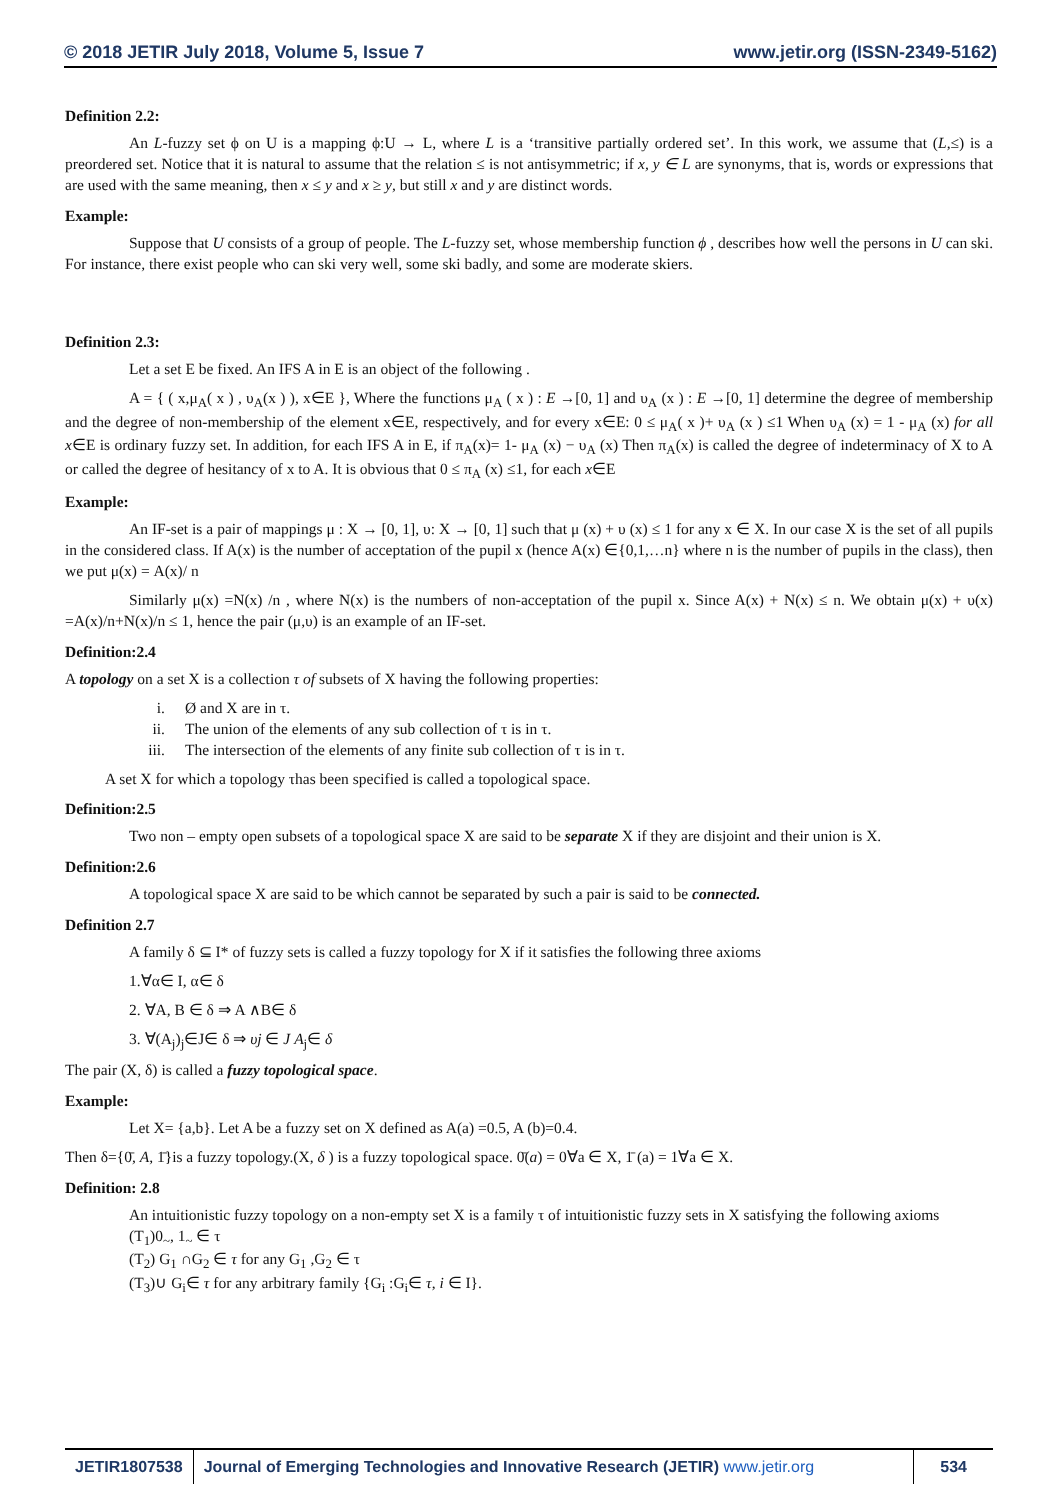© 2018 JETIR July 2018, Volume 5, Issue 7 www.jetir.org (ISSN-2349-5162)
Definition 2.2:
An L-fuzzy set ϕ on U is a mapping ϕ:U → L, where L is a ‘transitive partially ordered set’. In this work, we assume that (L,≤) is a preordered set. Notice that it is natural to assume that the relation ≤ is not antisymmetric; if x, y ∈ L are synonyms, that is, words or expressions that are used with the same meaning, then x ≤ y and x ≥ y, but still x and y are distinct words.
Example:
Suppose that U consists of a group of people. The L-fuzzy set, whose membership function ϕ , describes how well the persons in U can ski. For instance, there exist people who can ski very well, some ski badly, and some are moderate skiers.
Definition 2.3:
Let a set E be fixed. An IFS A in E is an object of the following .
A = { ( x,μ<sub>A</sub>( x ) , υ<sub>A</sub>(x ) ), x∈E }, Where the functions μ<sub>A</sub> ( x ) : E →[0, 1] and υ<sub>A</sub> (x ) : E →[0, 1] determine the degree of membership and the degree of non-membership of the element x∈E, respectively, and for every x∈E: 0 ≤ μ<sub>A</sub>( x )+ υ<sub>A</sub> (x ) ≤1 When υ<sub>A</sub> (x) = 1 - μ<sub>A</sub> (x) for all x∈E is ordinary fuzzy set. In addition, for each IFS A in E, if π<sub>A</sub>(x)= 1- μ<sub>A</sub> (x) − υ<sub>A</sub> (x) Then π<sub>A</sub>(x) is called the degree of indeterminacy of X to A or called the degree of hesitancy of x to A. It is obvious that 0 ≤ π<sub>A</sub> (x) ≤1, for each x∈E
Example:
An IF-set is a pair of mappings μ : X → [0, 1], υ: X → [0, 1] such that μ (x) + υ (x) ≤ 1 for any x ∈ X. In our case X is the set of all pupils in the considered class. If A(x) is the number of acceptation of the pupil x (hence A(x) ∈{0,1,…n} where n is the number of pupils in the class), then we put μ(x) = A(x)/ n
Similarly μ(x) =N(x) /n , where N(x) is the numbers of non-acceptation of the pupil x. Since A(x) + N(x) ≤ n. We obtain μ(x) + υ(x) =A(x)/n+N(x)/n ≤ 1, hence the pair (μ,υ) is an example of an IF-set.
Definition:2.4
A topology on a set X is a collection τ of subsets of X having the following properties:
i. Ø and X are in τ.
ii. The union of the elements of any sub collection of τ is in τ.
iii. The intersection of the elements of any finite sub collection of τ is in τ.
A set X for which a topology τhas been specified is called a topological space.
Definition:2.5
Two non – empty open subsets of a topological space X are said to be separate X if they are disjoint and their union is X.
Definition:2.6
A topological space X are said to be which cannot be separated by such a pair is said to be connected.
Definition 2.7
A family δ ⊆ I* of fuzzy sets is called a fuzzy topology for X if it satisfies the following three axioms
1.∀α∈ I, α∈ δ
2. ∀A, B ∈ δ ⇒ A ∧B∈ δ
3. ∀(A<sub>j</sub>)<sub>j</sub>∈J∈ δ ⇒ υj ∈ J A<sub>j</sub>∈ δ
The pair (X, δ) is called a fuzzy topological space.
Example:
Let X= {a,b}. Let A be a fuzzy set on X defined as A(a) =0.5, A (b)=0.4.
Then δ={0̄, A, 1̄}is a fuzzy topology.(X, δ ) is a fuzzy topological space. 0̄(a) = 0∀a ∈ X, 1̄ (a) = 1∀a ∈ X.
Definition: 2.8
An intuitionistic fuzzy topology on a non-empty set X is a family τ of intuitionistic fuzzy sets in X satisfying the following axioms
(T<sub>1</sub>)0<sub>~</sub>, 1<sub>~</sub> ∈ τ
(T<sub>2</sub>) G<sub>1</sub> ∩G<sub>2</sub> ∈ τ for any G<sub>1</sub> ,G<sub>2</sub> ∈ τ
(T<sub>3</sub>)∪ G<sub>i</sub>∈ τ for any arbitrary family {G<sub>i</sub> :G<sub>i</sub>∈ τ, i ∈ I}.
JETIR1807538 Journal of Emerging Technologies and Innovative Research (JETIR) www.jetir.org
534